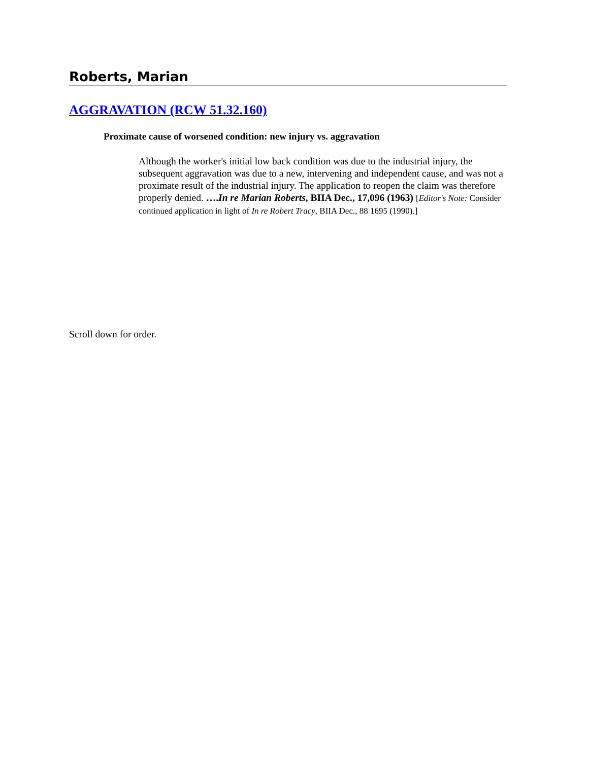Roberts, Marian
AGGRAVATION (RCW 51.32.160)
Proximate cause of worsened condition: new injury vs. aggravation
Although the worker's initial low back condition was due to the industrial injury, the subsequent aggravation was due to a new, intervening and independent cause, and was not a proximate result of the industrial injury. The application to reopen the claim was therefore properly denied. ….In re Marian Roberts, BIIA Dec., 17,096 (1963) [Editor's Note: Consider continued application in light of In re Robert Tracy, BIIA Dec., 88 1695 (1990).]
Scroll down for order.